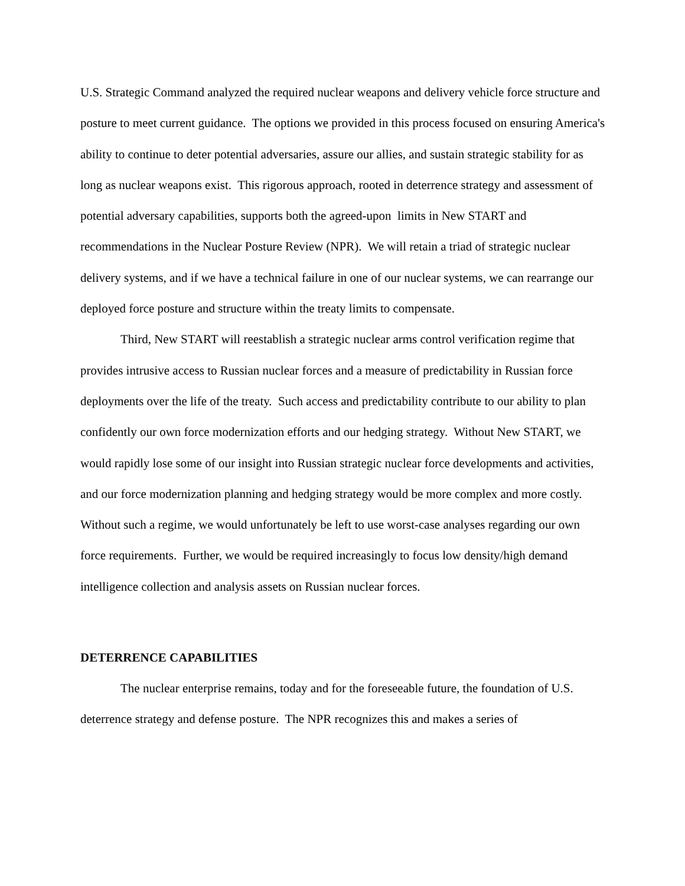U.S. Strategic Command analyzed the required nuclear weapons and delivery vehicle force structure and posture to meet current guidance. The options we provided in this process focused on ensuring America's ability to continue to deter potential adversaries, assure our allies, and sustain strategic stability for as long as nuclear weapons exist. This rigorous approach, rooted in deterrence strategy and assessment of potential adversary capabilities, supports both the agreed-upon limits in New START and recommendations in the Nuclear Posture Review (NPR). We will retain a triad of strategic nuclear delivery systems, and if we have a technical failure in one of our nuclear systems, we can rearrange our deployed force posture and structure within the treaty limits to compensate.
Third, New START will reestablish a strategic nuclear arms control verification regime that provides intrusive access to Russian nuclear forces and a measure of predictability in Russian force deployments over the life of the treaty. Such access and predictability contribute to our ability to plan confidently our own force modernization efforts and our hedging strategy. Without New START, we would rapidly lose some of our insight into Russian strategic nuclear force developments and activities, and our force modernization planning and hedging strategy would be more complex and more costly. Without such a regime, we would unfortunately be left to use worst-case analyses regarding our own force requirements. Further, we would be required increasingly to focus low density/high demand intelligence collection and analysis assets on Russian nuclear forces.
DETERRENCE CAPABILITIES
The nuclear enterprise remains, today and for the foreseeable future, the foundation of U.S. deterrence strategy and defense posture. The NPR recognizes this and makes a series of